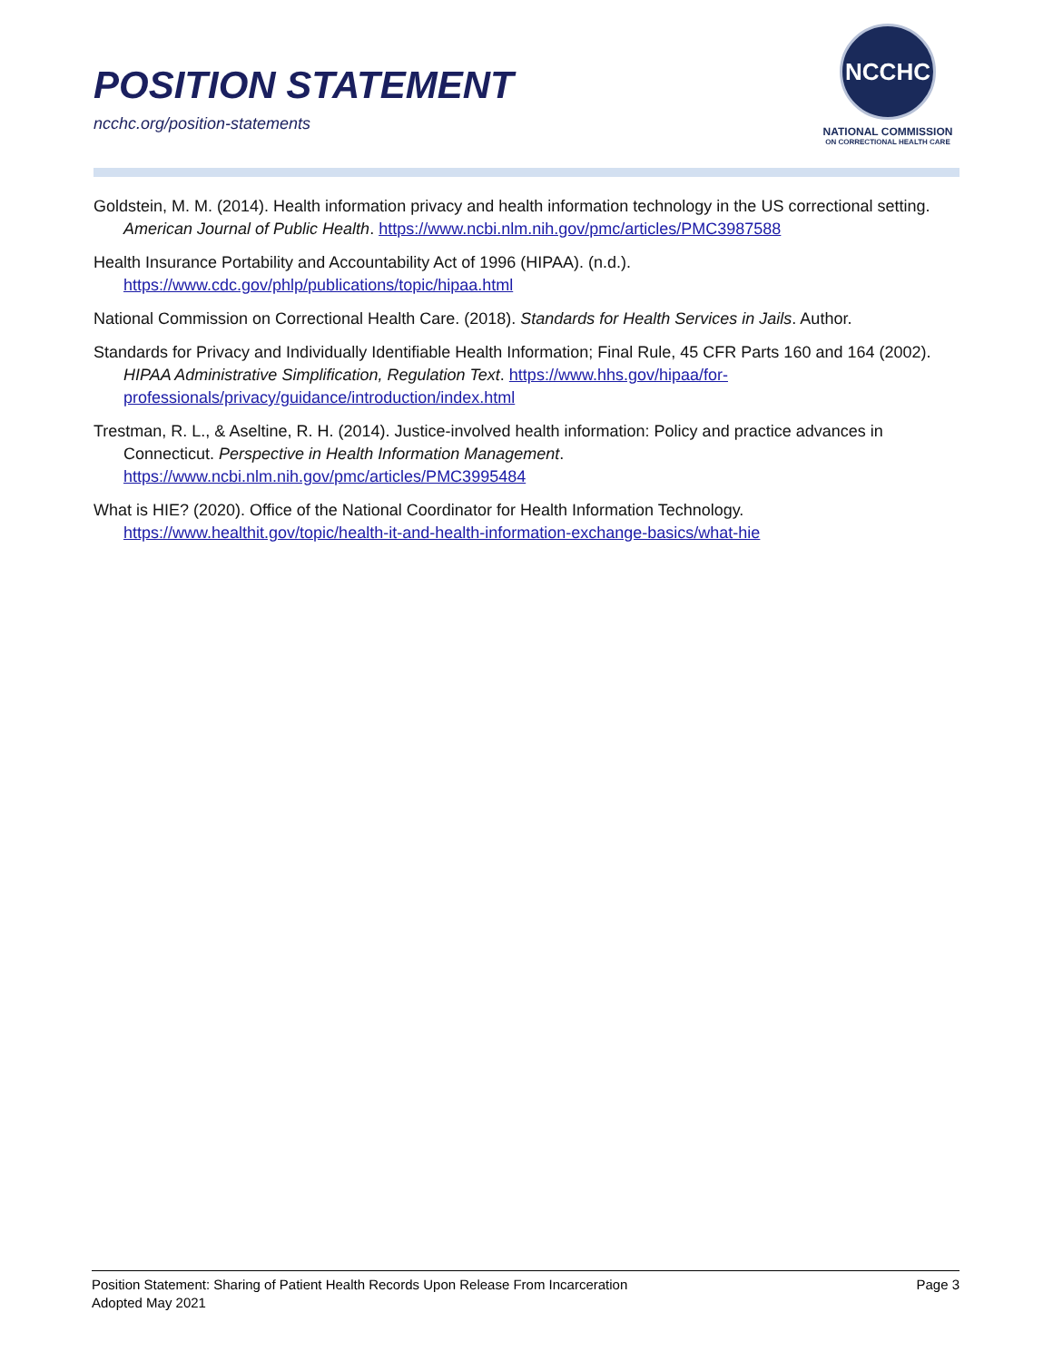POSITION STATEMENT
ncchc.org/position-statements
NCCHC
NATIONAL COMMISSION
ON CORRECTIONAL HEALTH CARE
Goldstein, M. M. (2014). Health information privacy and health information technology in the US correctional setting. American Journal of Public Health. https://www.ncbi.nlm.nih.gov/pmc/articles/PMC3987588
Health Insurance Portability and Accountability Act of 1996 (HIPAA). (n.d.). https://www.cdc.gov/phlp/publications/topic/hipaa.html
National Commission on Correctional Health Care. (2018). Standards for Health Services in Jails. Author.
Standards for Privacy and Individually Identifiable Health Information; Final Rule, 45 CFR Parts 160 and 164 (2002). HIPAA Administrative Simplification, Regulation Text. https://www.hhs.gov/hipaa/for-professionals/privacy/guidance/introduction/index.html
Trestman, R. L., & Aseltine, R. H. (2014). Justice-involved health information: Policy and practice advances in Connecticut. Perspective in Health Information Management. https://www.ncbi.nlm.nih.gov/pmc/articles/PMC3995484
What is HIE? (2020). Office of the National Coordinator for Health Information Technology. https://www.healthit.gov/topic/health-it-and-health-information-exchange-basics/what-hie
Page 3 Position Statement: Sharing of Patient Health Records Upon Release From Incarceration
Adopted May 2021